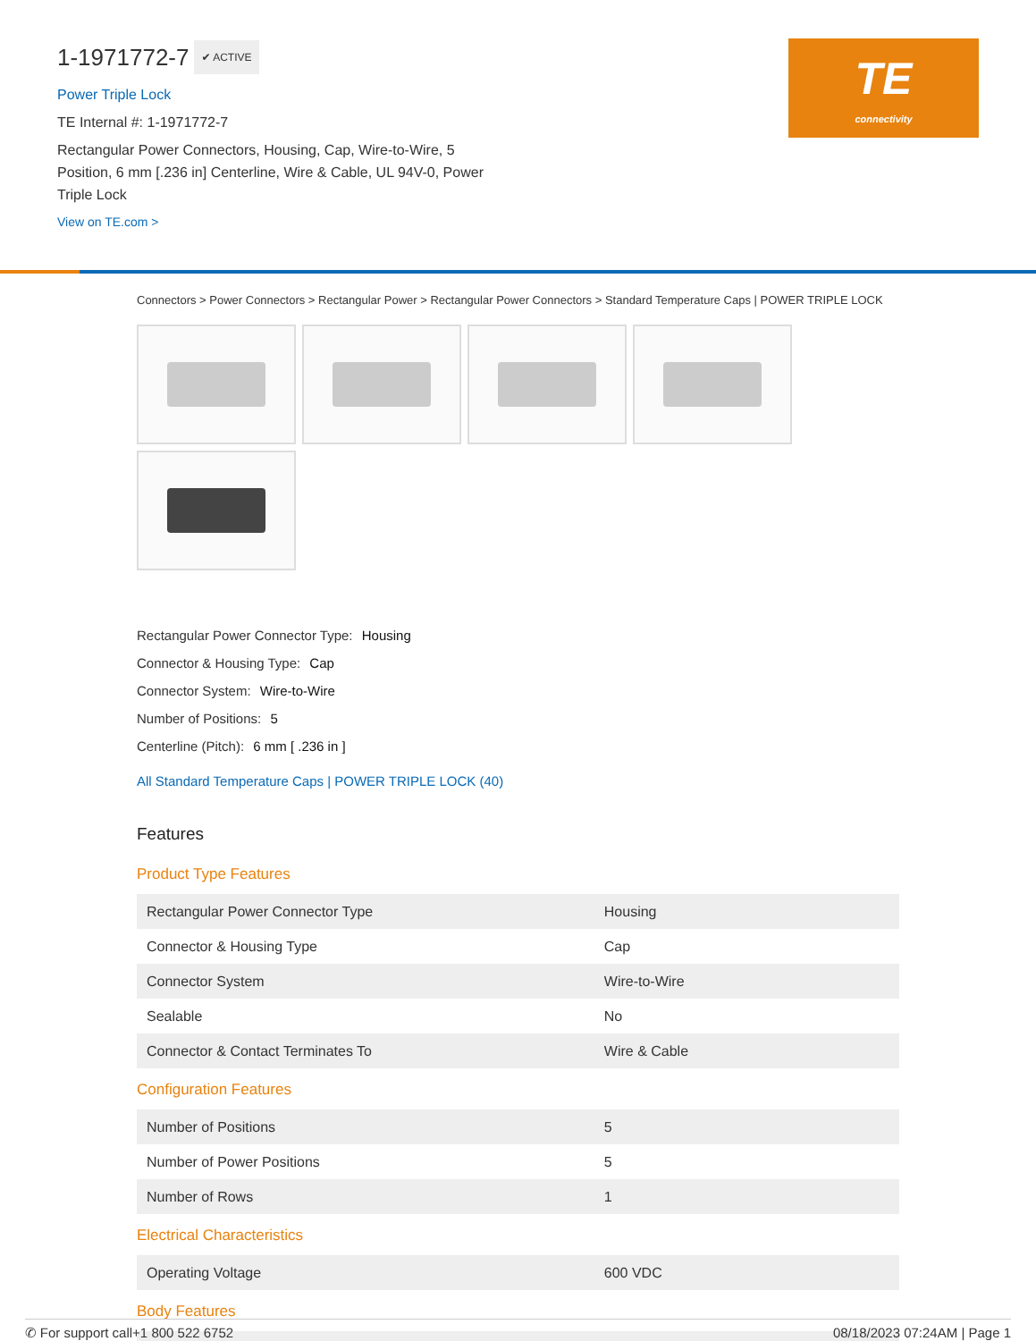1-1971772-7
✔ ACTIVE
TE
connectivity
Power Triple Lock
TE Internal #: 1-1971772-7
Rectangular Power Connectors, Housing, Cap, Wire-to-Wire, 5 Position, 6 mm [.236 in] Centerline, Wire & Cable, UL 94V-0, Power Triple Lock
View on TE.com >
Connectors > Power Connectors > Rectangular Power > Rectangular Power Connectors > Standard Temperature Caps | POWER TRIPLE LOCK
Rectangular Power Connector Type: Housing
Connector & Housing Type: Cap
Connector System: Wire-to-Wire
Number of Positions: 5
Centerline (Pitch): 6 mm [ .236 in ]
All Standard Temperature Caps | POWER TRIPLE LOCK (40)
Features
Product Type Features
| Rectangular Power Connector Type | Housing |
| Connector & Housing Type | Cap |
| Connector System | Wire-to-Wire |
| Sealable | No |
| Connector & Contact Terminates To | Wire & Cable |
Configuration Features
| Number of Positions | 5 |
| Number of Power Positions | 5 |
| Number of Rows | 1 |
Electrical Characteristics
| Operating Voltage | 600 VDC |
Body Features
✆ For support call+1 800 522 6752 08/18/2023 07:24AM | Page 1